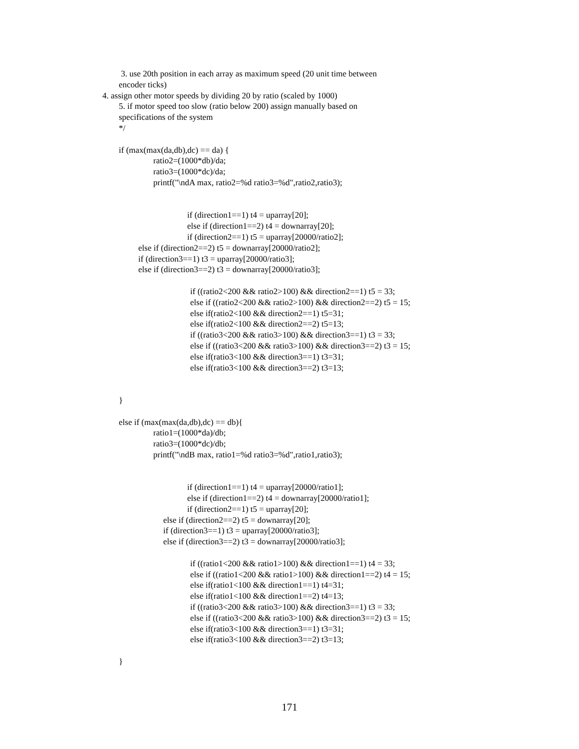3. use 20th position in each array as maximum speed (20 unit time between
encoder ticks)
4. assign other motor speeds by dividing 20 by ratio (scaled by 1000)
5. if motor speed too slow (ratio below 200) assign manually based on
specifications of the system
*/
if (max(max(da,db),dc) == da) {
ratio2=(1000*db)/da;
ratio3=(1000*dc)/da;
printf("\ndA max, ratio2=%d ratio3=%d",ratio2,ratio3);
if (direction1==1) t4 = uparray[20];
else if (direction1==2) t4 = downarray[20];
if (direction2==1) t5 = uparray[20000/ratio2];
else if (direction2==2) t5 = downarray[20000/ratio2];
if (direction3==1) t3 = uparray[20000/ratio3];
else if (direction3==2) t3 = downarray[20000/ratio3];
if ((ratio2<200 && ratio2>100) && direction2==1) t5 = 33;
else if ((ratio2<200 && ratio2>100) && direction2==2) t5 = 15;
else if(ratio2<100 && direction2==1) t5=31;
else if(ratio2<100 && direction2==2) t5=13;
if ((ratio3<200 && ratio3>100) && direction3==1) t3 = 33;
else if ((ratio3<200 && ratio3>100) && direction3==2) t3 = 15;
else if(ratio3<100 && direction3==1) t3=31;
else if(ratio3<100 && direction3==2) t3=13;
}
else if (max(max(da,db),dc) == db){
ratio1=(1000*da)/db;
ratio3=(1000*dc)/db;
printf("\ndB max, ratio1=%d ratio3=%d",ratio1,ratio3);
if (direction1==1) t4 = uparray[20000/ratio1];
else if (direction1==2) t4 = downarray[20000/ratio1];
if (direction2==1) t5 = uparray[20];
else if (direction2==2) t5 = downarray[20];
if (direction3==1) t3 = uparray[20000/ratio3];
else if (direction3==2) t3 = downarray[20000/ratio3];
if ((ratio1<200 && ratio1>100) && direction1==1) t4 = 33;
else if ((ratio1<200 && ratio1>100) && direction1==2) t4 = 15;
else if(ratio1<100 && direction1==1) t4=31;
else if(ratio1<100 && direction1==2) t4=13;
if ((ratio3<200 && ratio3>100) && direction3==1) t3 = 33;
else if ((ratio3<200 && ratio3>100) && direction3==2) t3 = 15;
else if(ratio3<100 && direction3==1) t3=31;
else if(ratio3<100 && direction3==2) t3=13;
}
171